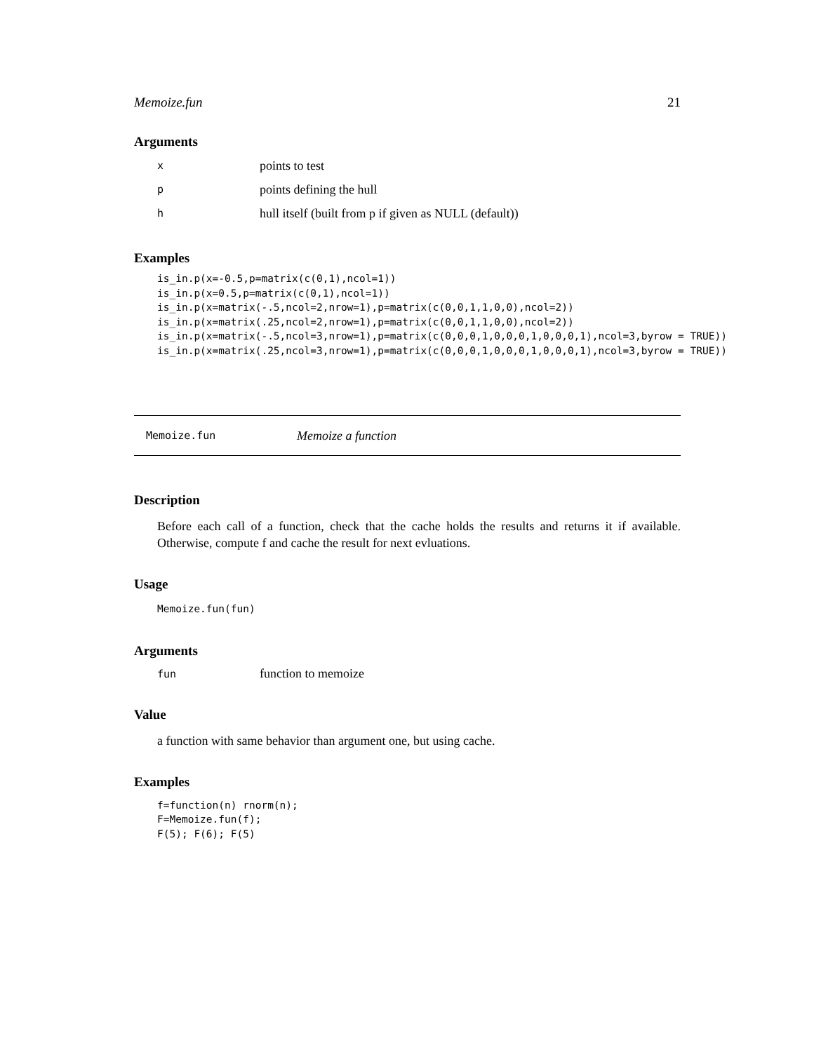Memoize.fun 21
Arguments
xpoints to test
ppoints defining the hull
hhull itself (built from p if given as NULL (default))
Examples
is_in.p(x=-0.5,p=matrix(c(0,1),ncol=1))
is_in.p(x=0.5,p=matrix(c(0,1),ncol=1))
is_in.p(x=matrix(-.5,ncol=2,nrow=1),p=matrix(c(0,0,1,1,0,0),ncol=2))
is_in.p(x=matrix(.25,ncol=2,nrow=1),p=matrix(c(0,0,1,1,0,0),ncol=2))
is_in.p(x=matrix(-.5,ncol=3,nrow=1),p=matrix(c(0,0,0,1,0,0,0,1,0,0,0,1),ncol=3,byrow = TRUE))
is_in.p(x=matrix(.25,ncol=3,nrow=1),p=matrix(c(0,0,0,1,0,0,0,1,0,0,0,1),ncol=3,byrow = TRUE))
Memoize.fun Memoize a function
Description
Before each call of a function, check that the cache holds the results and returns it if available. Otherwise, compute f and cache the result for next evluations.
Usage
Memoize.fun(fun)
Arguments
fun function to memoize
Value
a function with same behavior than argument one, but using cache.
Examples
f=function(n) rnorm(n);
F=Memoize.fun(f);
F(5); F(6); F(5)